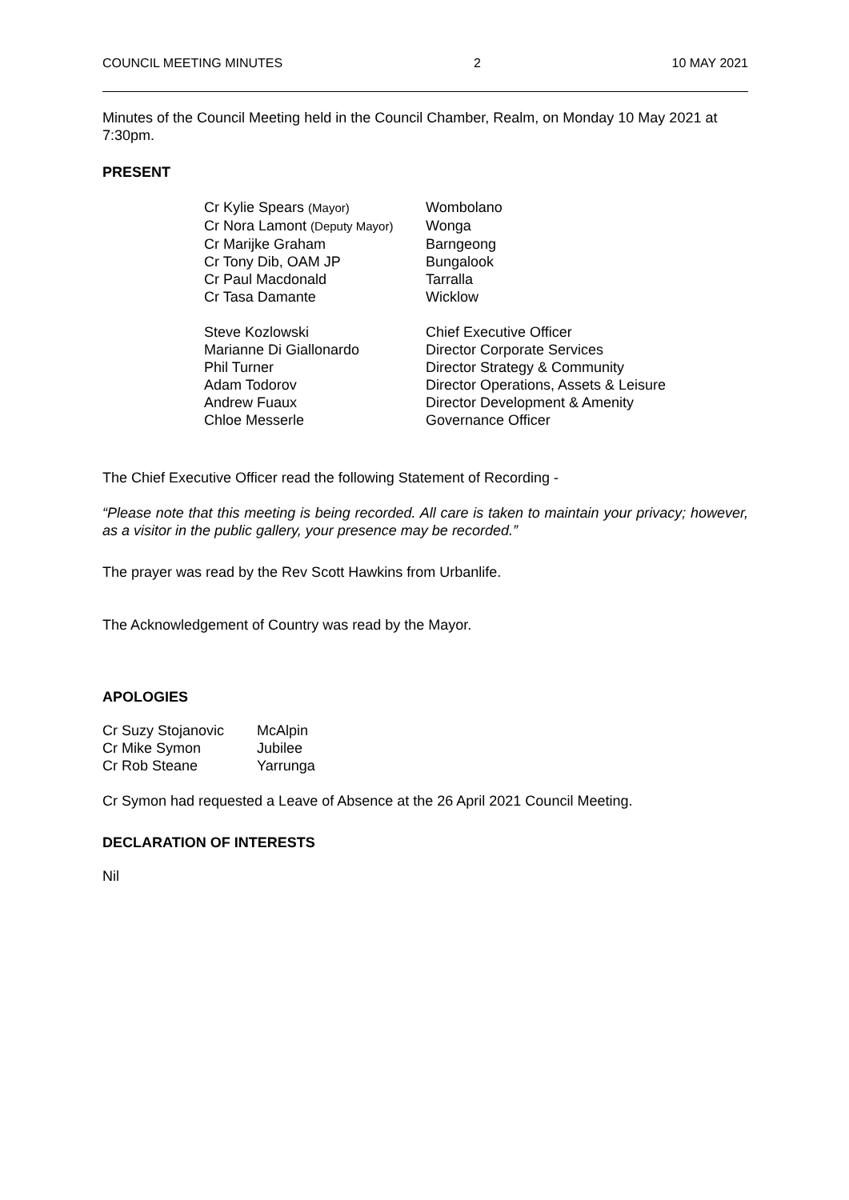COUNCIL MEETING MINUTES 2 10 MAY 2021
Minutes of the Council Meeting held in the Council Chamber, Realm, on Monday 10 May 2021 at 7:30pm.
PRESENT
| Cr Kylie Spears (Mayor) | Wombolano |
| Cr Nora Lamont (Deputy Mayor) | Wonga |
| Cr Marijke Graham | Barngeong |
| Cr Tony Dib, OAM JP | Bungalook |
| Cr Paul Macdonald | Tarralla |
| Cr Tasa Damante | Wicklow |
| Steve Kozlowski | Chief Executive Officer |
| Marianne Di Giallonardo | Director Corporate Services |
| Phil Turner | Director Strategy & Community |
| Adam Todorov | Director Operations, Assets & Leisure |
| Andrew Fuaux | Director Development & Amenity |
| Chloe Messerle | Governance Officer |
The Chief Executive Officer read the following Statement of Recording -
“Please note that this meeting is being recorded. All care is taken to maintain your privacy; however, as a visitor in the public gallery, your presence may be recorded.”
The prayer was read by the Rev Scott Hawkins from Urbanlife.
The Acknowledgement of Country was read by the Mayor.
APOLOGIES
| Cr Suzy Stojanovic | McAlpin |
| Cr Mike Symon | Jubilee |
| Cr Rob Steane | Yarrunga |
Cr Symon had requested a Leave of Absence at the 26 April 2021 Council Meeting.
DECLARATION OF INTERESTS
Nil